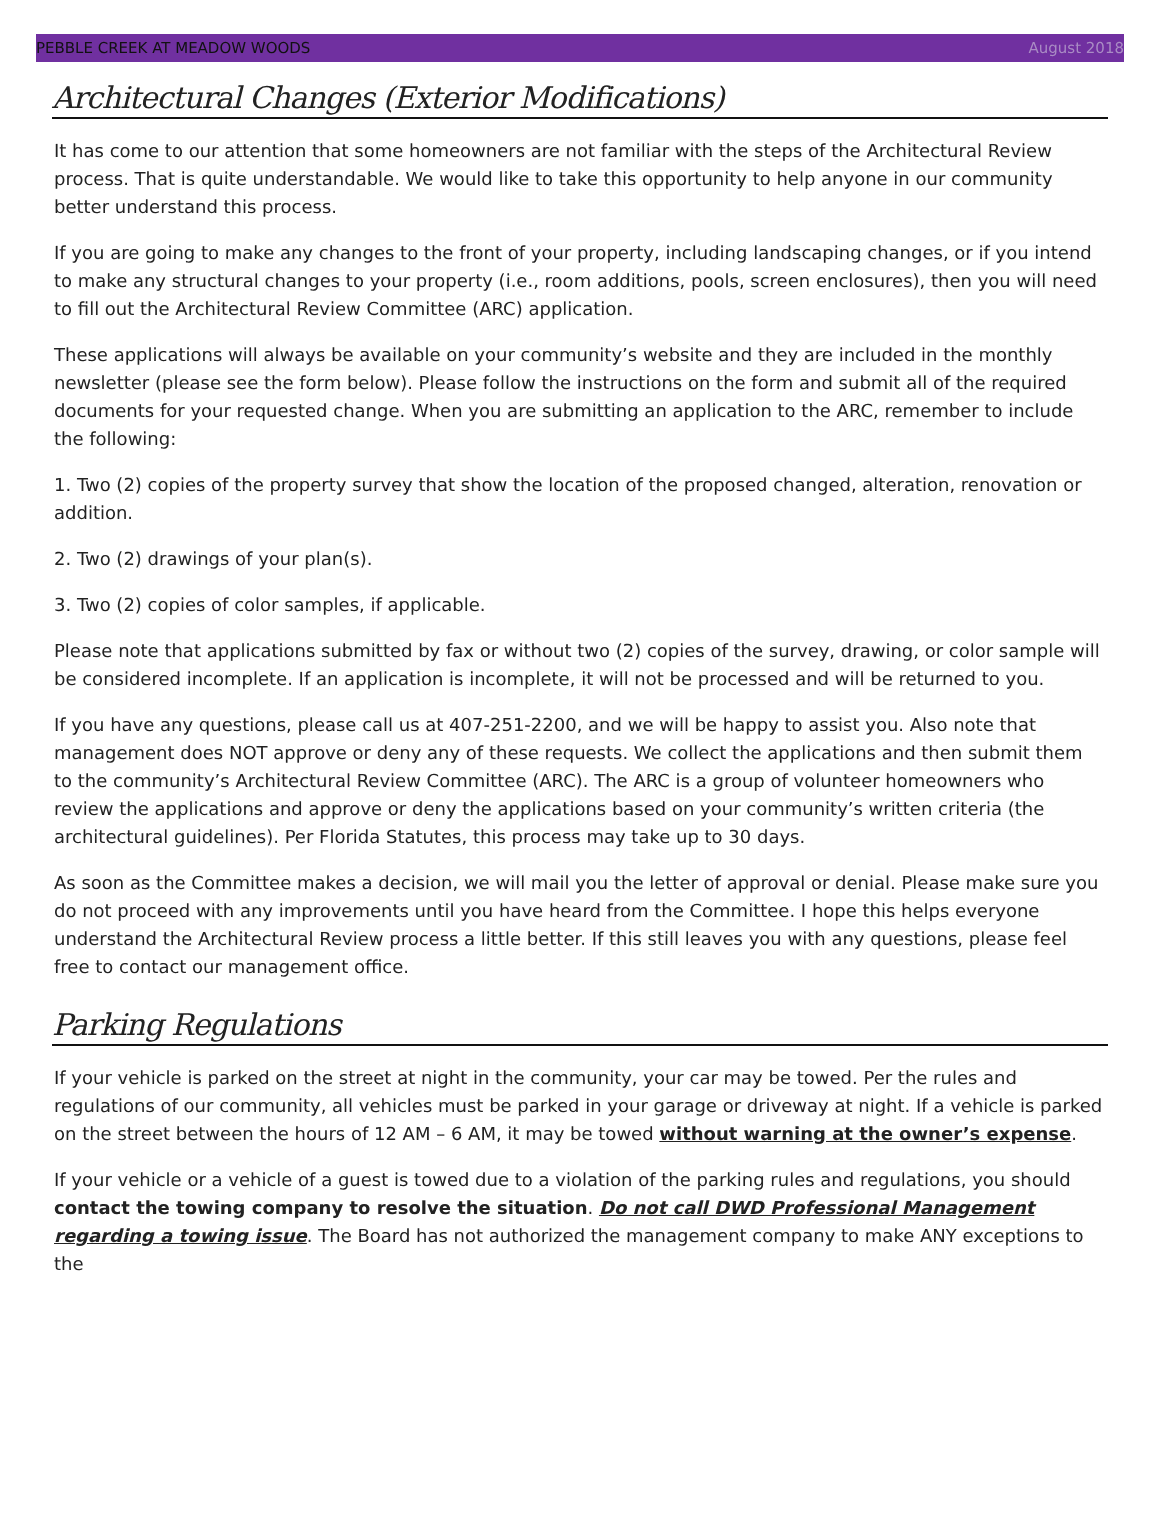PEBBLE CREEK AT MEADOW WOODS August 2018
Architectural Changes (Exterior Modifications)
It has come to our attention that some homeowners are not familiar with the steps of the Architectural Review process. That is quite understandable. We would like to take this opportunity to help anyone in our community better understand this process.
If you are going to make any changes to the front of your property, including landscaping changes, or if you intend to make any structural changes to your property (i.e., room additions, pools, screen enclosures), then you will need to fill out the Architectural Review Committee (ARC) application.
These applications will always be available on your community’s website and they are included in the monthly newsletter (please see the form below). Please follow the instructions on the form and submit all of the required documents for your requested change. When you are submitting an application to the ARC, remember to include the following:
1. Two (2) copies of the property survey that show the location of the proposed changed, alteration, renovation or addition.
2. Two (2) drawings of your plan(s).
3. Two (2) copies of color samples, if applicable.
Please note that applications submitted by fax or without two (2) copies of the survey, drawing, or color sample will be considered incomplete. If an application is incomplete, it will not be processed and will be returned to you.
If you have any questions, please call us at 407-251-2200, and we will be happy to assist you. Also note that management does NOT approve or deny any of these requests. We collect the applications and then submit them to the community’s Architectural Review Committee (ARC). The ARC is a group of volunteer homeowners who review the applications and approve or deny the applications based on your community’s written criteria (the architectural guidelines). Per Florida Statutes, this process may take up to 30 days.
As soon as the Committee makes a decision, we will mail you the letter of approval or denial. Please make sure you do not proceed with any improvements until you have heard from the Committee. I hope this helps everyone understand the Architectural Review process a little better. If this still leaves you with any questions, please feel free to contact our management office.
Parking Regulations
If your vehicle is parked on the street at night in the community, your car may be towed. Per the rules and regulations of our community, all vehicles must be parked in your garage or driveway at night. If a vehicle is parked on the street between the hours of 12 AM – 6 AM, it may be towed without warning at the owner’s expense.
If your vehicle or a vehicle of a guest is towed due to a violation of the parking rules and regulations, you should contact the towing company to resolve the situation. Do not call DWD Professional Management regarding a towing issue. The Board has not authorized the management company to make ANY exceptions to the